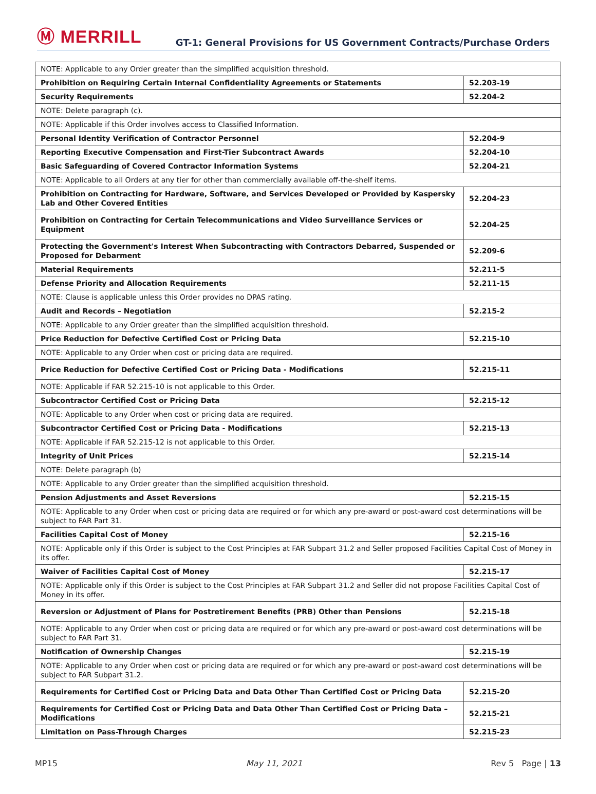Ⓜ MERRILL
GT-1: General Provisions for US Government Contracts/Purchase Orders
| NOTE: Applicable to any Order greater than the simplified acquisition threshold. | |
| Prohibition on Requiring Certain Internal Confidentiality Agreements or Statements | 52.203-19 |
| Security Requirements | 52.204-2 |
| NOTE: Delete paragraph (c). | |
| NOTE: Applicable if this Order involves access to Classified Information. | |
| Personal Identity Verification of Contractor Personnel | 52.204-9 |
| Reporting Executive Compensation and First-Tier Subcontract Awards | 52.204-10 |
| Basic Safeguarding of Covered Contractor Information Systems | 52.204-21 |
| NOTE: Applicable to all Orders at any tier for other than commercially available off-the-shelf items. | |
| Prohibition on Contracting for Hardware, Software, and Services Developed or Provided by Kaspersky Lab and Other Covered Entities | 52.204-23 |
| Prohibition on Contracting for Certain Telecommunications and Video Surveillance Services or Equipment | 52.204-25 |
| Protecting the Government's Interest When Subcontracting with Contractors Debarred, Suspended or Proposed for Debarment | 52.209-6 |
| Material Requirements | 52.211-5 |
| Defense Priority and Allocation Requirements | 52.211-15 |
| NOTE: Clause is applicable unless this Order provides no DPAS rating. | |
| Audit and Records – Negotiation | 52.215-2 |
| NOTE: Applicable to any Order greater than the simplified acquisition threshold. | |
| Price Reduction for Defective Certified Cost or Pricing Data | 52.215-10 |
| NOTE: Applicable to any Order when cost or pricing data are required. | |
| Price Reduction for Defective Certified Cost or Pricing Data - Modifications | 52.215-11 |
| NOTE: Applicable if FAR 52.215-10 is not applicable to this Order. | |
| Subcontractor Certified Cost or Pricing Data | 52.215-12 |
| NOTE: Applicable to any Order when cost or pricing data are required. | |
| Subcontractor Certified Cost or Pricing Data - Modifications | 52.215-13 |
| NOTE: Applicable if FAR 52.215-12 is not applicable to this Order. | |
| Integrity of Unit Prices | 52.215-14 |
| NOTE: Delete paragraph (b) | |
| NOTE: Applicable to any Order greater than the simplified acquisition threshold. | |
| Pension Adjustments and Asset Reversions | 52.215-15 |
| NOTE: Applicable to any Order when cost or pricing data are required or for which any pre-award or post-award cost determinations will be subject to FAR Part 31. | |
| Facilities Capital Cost of Money | 52.215-16 |
| NOTE: Applicable only if this Order is subject to the Cost Principles at FAR Subpart 31.2 and Seller proposed Facilities Capital Cost of Money in its offer. | |
| Waiver of Facilities Capital Cost of Money | 52.215-17 |
| NOTE: Applicable only if this Order is subject to the Cost Principles at FAR Subpart 31.2 and Seller did not propose Facilities Capital Cost of Money in its offer. | |
| Reversion or Adjustment of Plans for Postretirement Benefits (PRB) Other than Pensions | 52.215-18 |
| NOTE: Applicable to any Order when cost or pricing data are required or for which any pre-award or post-award cost determinations will be subject to FAR Part 31. | |
| Notification of Ownership Changes | 52.215-19 |
| NOTE: Applicable to any Order when cost or pricing data are required or for which any pre-award or post-award cost determinations will be subject to FAR Subpart 31.2. | |
| Requirements for Certified Cost or Pricing Data and Data Other Than Certified Cost or Pricing Data | 52.215-20 |
| Requirements for Certified Cost or Pricing Data and Data Other Than Certified Cost or Pricing Data – Modifications | 52.215-21 |
| Limitation on Pass-Through Charges | 52.215-23 |
MP15 May 11, 2021 Rev 5 Page | 13